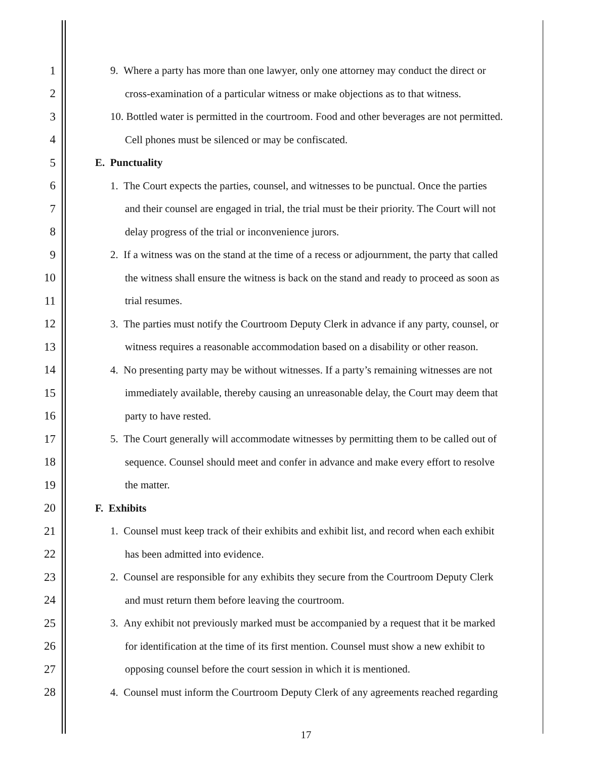1 9. Where a party has more than one lawyer, only one attorney may conduct the direct or
2 cross-examination of a particular witness or make objections as to that witness.
3 10. Bottled water is permitted in the courtroom. Food and other beverages are not permitted.
4 Cell phones must be silenced or may be confiscated.
5 E. Punctuality
6 1. The Court expects the parties, counsel, and witnesses to be punctual. Once the parties
7 and their counsel are engaged in trial, the trial must be their priority. The Court will not
8 delay progress of the trial or inconvenience jurors.
9 2. If a witness was on the stand at the time of a recess or adjournment, the party that called
10 the witness shall ensure the witness is back on the stand and ready to proceed as soon as
11 trial resumes.
12 3. The parties must notify the Courtroom Deputy Clerk in advance if any party, counsel, or
13 witness requires a reasonable accommodation based on a disability or other reason.
14 4. No presenting party may be without witnesses. If a party’s remaining witnesses are not
15 immediately available, thereby causing an unreasonable delay, the Court may deem that
16 party to have rested.
17 5. The Court generally will accommodate witnesses by permitting them to be called out of
18 sequence. Counsel should meet and confer in advance and make every effort to resolve
19 the matter.
20 F. Exhibits
21 1. Counsel must keep track of their exhibits and exhibit list, and record when each exhibit
22 has been admitted into evidence.
23 2. Counsel are responsible for any exhibits they secure from the Courtroom Deputy Clerk
24 and must return them before leaving the courtroom.
25 3. Any exhibit not previously marked must be accompanied by a request that it be marked
26 for identification at the time of its first mention. Counsel must show a new exhibit to
27 opposing counsel before the court session in which it is mentioned.
28 4. Counsel must inform the Courtroom Deputy Clerk of any agreements reached regarding
17